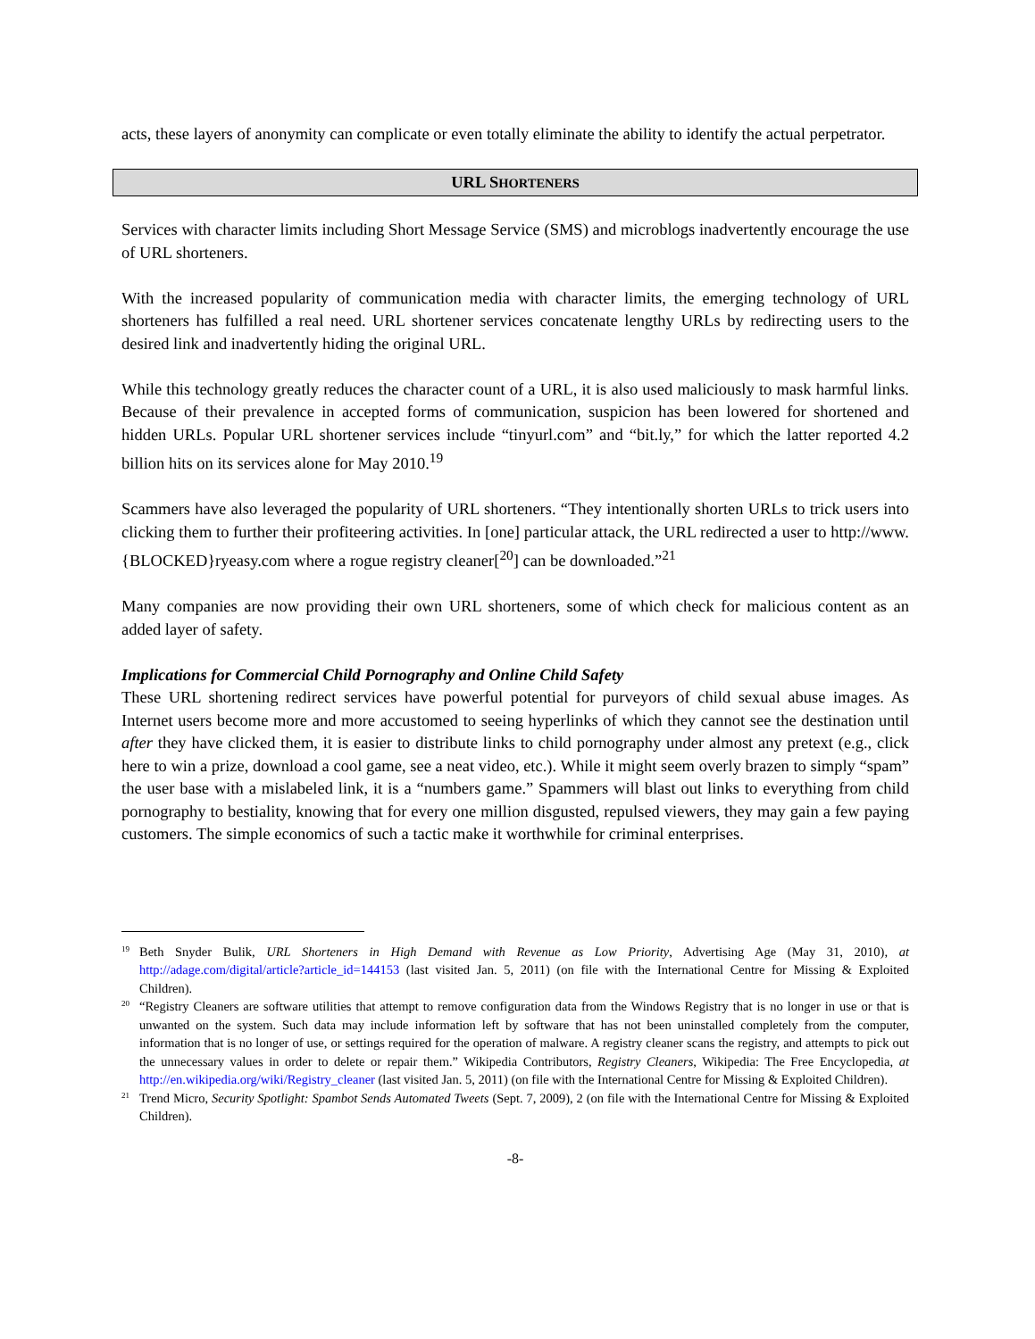acts, these layers of anonymity can complicate or even totally eliminate the ability to identify the actual perpetrator.
URL SHORTENERS
Services with character limits including Short Message Service (SMS) and microblogs inadvertently encourage the use of URL shorteners.
With the increased popularity of communication media with character limits, the emerging technology of URL shorteners has fulfilled a real need. URL shortener services concatenate lengthy URLs by redirecting users to the desired link and inadvertently hiding the original URL.
While this technology greatly reduces the character count of a URL, it is also used maliciously to mask harmful links. Because of their prevalence in accepted forms of communication, suspicion has been lowered for shortened and hidden URLs. Popular URL shortener services include “tinyurl.com” and “bit.ly,” for which the latter reported 4.2 billion hits on its services alone for May 2010.<sup>19</sup>
Scammers have also leveraged the popularity of URL shorteners. “They intentionally shorten URLs to trick users into clicking them to further their profiteering activities. In [one] particular attack, the URL redirected a user to http://www.{BLOCKED}ryeasy.com where a rogue registry cleaner[<sup>20</sup>] can be downloaded.”<sup>21</sup>
Many companies are now providing their own URL shorteners, some of which check for malicious content as an added layer of safety.
Implications for Commercial Child Pornography and Online Child Safety
These URL shortening redirect services have powerful potential for purveyors of child sexual abuse images. As Internet users become more and more accustomed to seeing hyperlinks of which they cannot see the destination until after they have clicked them, it is easier to distribute links to child pornography under almost any pretext (e.g., click here to win a prize, download a cool game, see a neat video, etc.). While it might seem overly brazen to simply “spam” the user base with a mislabeled link, it is a “numbers game.” Spammers will blast out links to everything from child pornography to bestiality, knowing that for every one million disgusted, repulsed viewers, they may gain a few paying customers. The simple economics of such a tactic make it worthwhile for criminal enterprises.
19
Beth Snyder Bulik, URL Shorteners in High Demand with Revenue as Low Priority, Advertising Age (May 31, 2010), at http://adage.com/digital/article?article_id=144153 (last visited Jan. 5, 2011) (on file with the International Centre for Missing & Exploited Children).
20
“Registry Cleaners are software utilities that attempt to remove configuration data from the Windows Registry that is no longer in use or that is unwanted on the system. Such data may include information left by software that has not been uninstalled completely from the computer, information that is no longer of use, or settings required for the operation of malware. A registry cleaner scans the registry, and attempts to pick out the unnecessary values in order to delete or repair them.” Wikipedia Contributors, Registry Cleaners, Wikipedia: The Free Encyclopedia, at http://en.wikipedia.org/wiki/Registry_cleaner (last visited Jan. 5, 2011) (on file with the International Centre for Missing & Exploited Children).
21
Trend Micro, Security Spotlight: Spambot Sends Automated Tweets (Sept. 7, 2009), 2 (on file with the International Centre for Missing & Exploited Children).
-8-